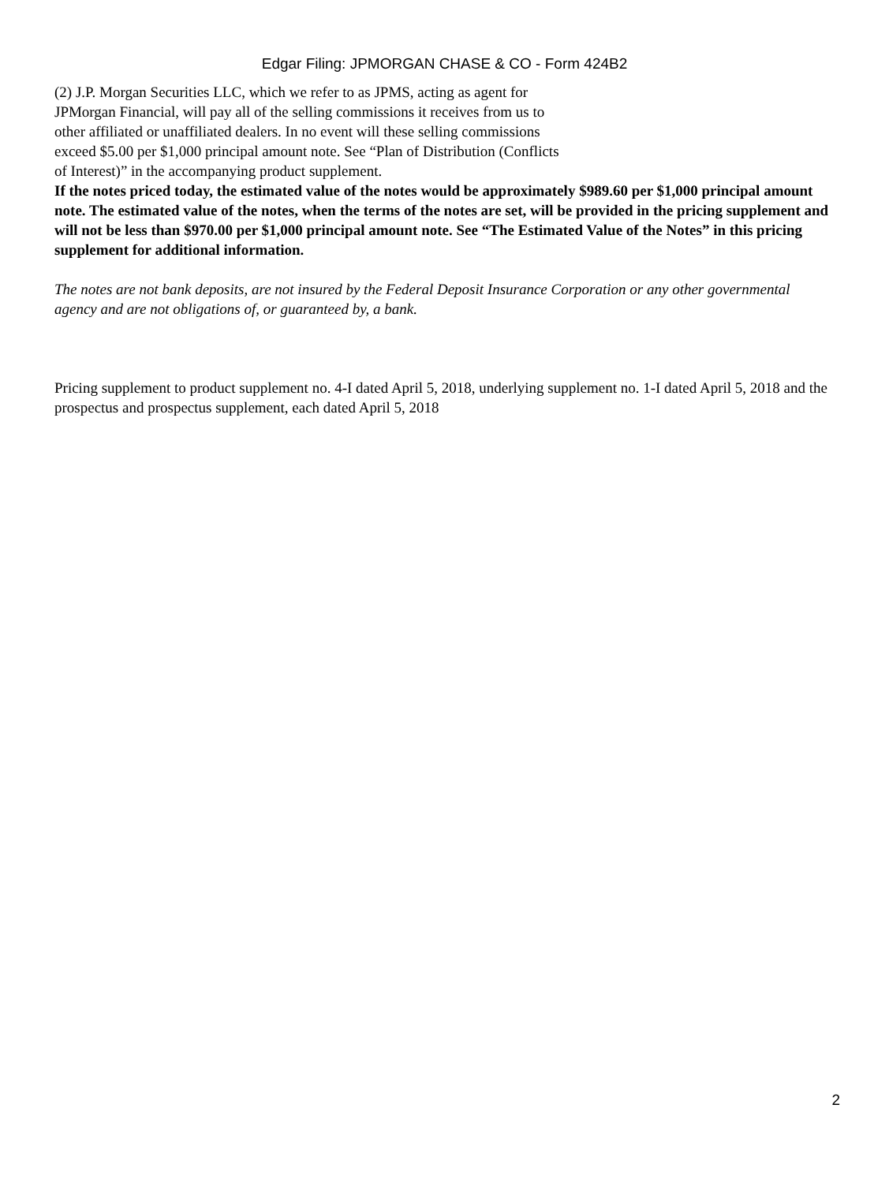Edgar Filing: JPMORGAN CHASE & CO - Form 424B2
(2) J.P. Morgan Securities LLC, which we refer to as JPMS, acting as agent for JPMorgan Financial, will pay all of the selling commissions it receives from us to other affiliated or unaffiliated dealers. In no event will these selling commissions exceed $5.00 per $1,000 principal amount note. See “Plan of Distribution (Conflicts of Interest)” in the accompanying product supplement.
If the notes priced today, the estimated value of the notes would be approximately $989.60 per $1,000 principal amount note. The estimated value of the notes, when the terms of the notes are set, will be provided in the pricing supplement and will not be less than $970.00 per $1,000 principal amount note. See “The Estimated Value of the Notes” in this pricing supplement for additional information.
The notes are not bank deposits, are not insured by the Federal Deposit Insurance Corporation or any other governmental agency and are not obligations of, or guaranteed by, a bank.
Pricing supplement to product supplement no. 4-I dated April 5, 2018, underlying supplement no. 1-I dated April 5, 2018 and the prospectus and prospectus supplement, each dated April 5, 2018
2